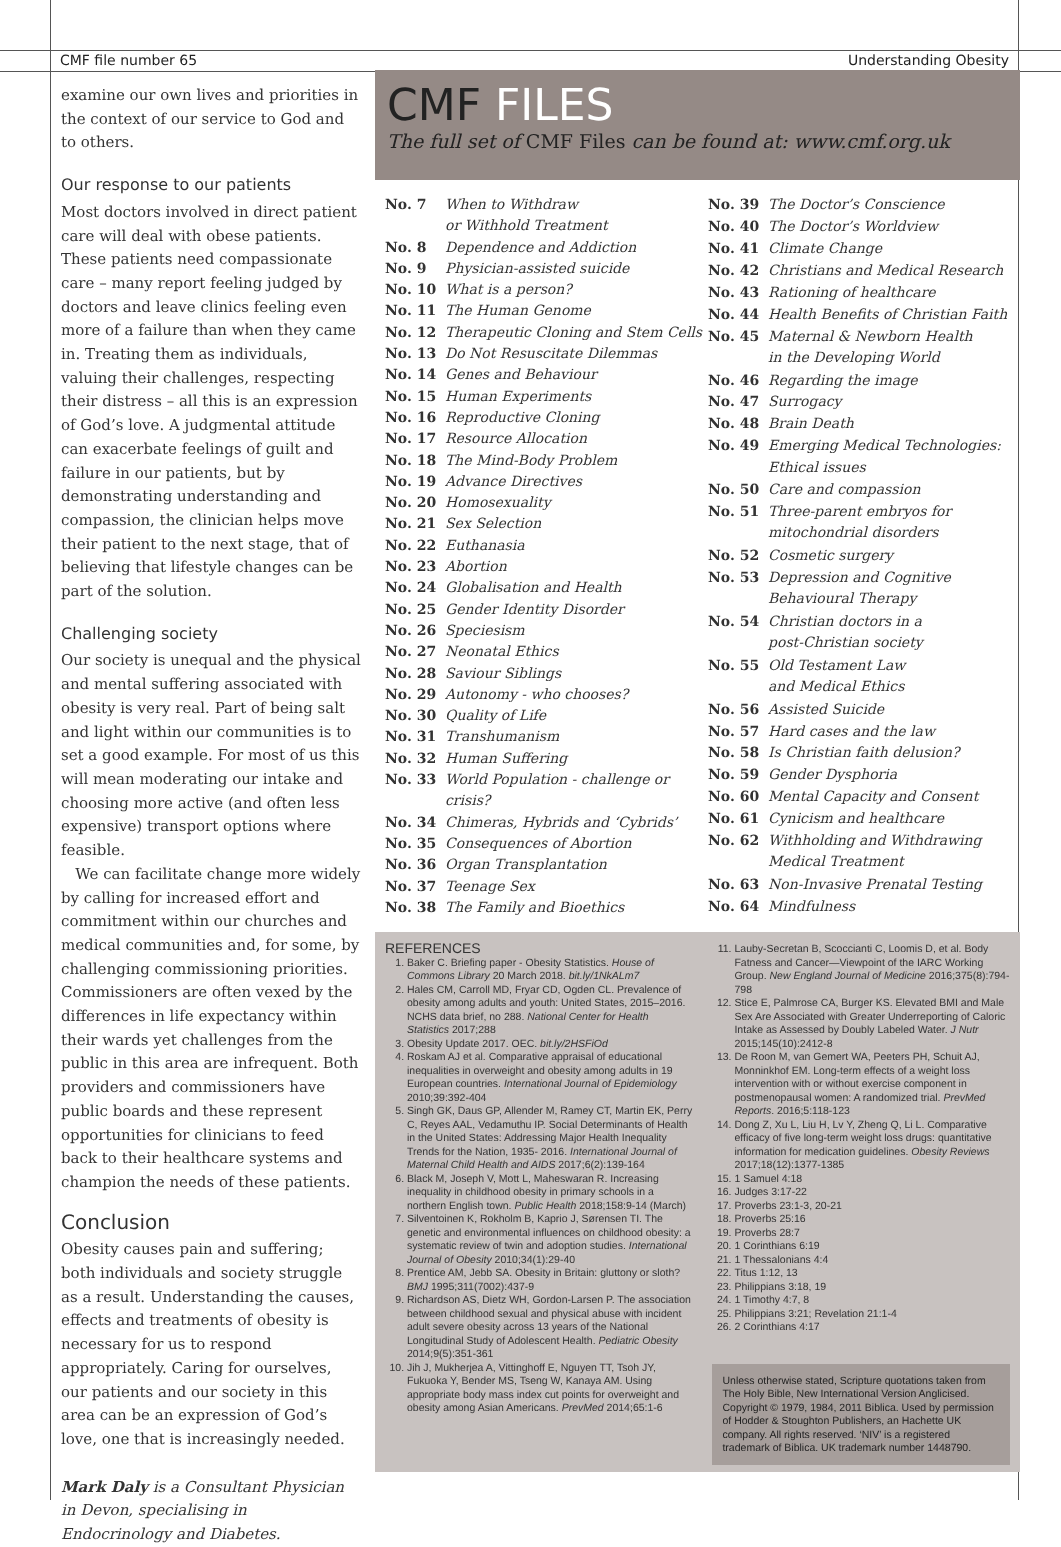CMF file number 65 Understanding Obesity
examine our own lives and priorities in the context of our service to God and to others.
Our response to our patients
Most doctors involved in direct patient care will deal with obese patients. These patients need compassionate care – many report feeling judged by doctors and leave clinics feeling even more of a failure than when they came in. Treating them as individuals, valuing their challenges, respecting their distress – all this is an expression of God’s love. A judgmental attitude can exacerbate feelings of guilt and failure in our patients, but by demonstrating understanding and compassion, the clinician helps move their patient to the next stage, that of believing that lifestyle changes can be part of the solution.
Challenging society
Our society is unequal and the physical and mental suffering associated with obesity is very real. Part of being salt and light within our communities is to set a good example. For most of us this will mean moderating our intake and choosing more active (and often less expensive) transport options where feasible.
We can facilitate change more widely by calling for increased effort and commitment within our churches and medical communities and, for some, by challenging commissioning priorities. Commissioners are often vexed by the differences in life expectancy within their wards yet challenges from the public in this area are infrequent. Both providers and commissioners have public boards and these represent opportunities for clinicians to feed back to their healthcare systems and champion the needs of these patients.
Conclusion
Obesity causes pain and suffering; both individuals and society struggle as a result. Understanding the causes, effects and treatments of obesity is necessary for us to respond appropriately. Caring for ourselves, our patients and our society in this area can be an expression of God’s love, one that is increasingly needed.
Mark Daly is a Consultant Physician in Devon, specialising in Endocrinology and Diabetes.
CMF FILES
The full set of CMF Files can be found at: www.cmf.org.uk
| No. 7 | When to Withdraw or Withhold Treatment |
| No. 8 | Dependence and Addiction |
| No. 9 | Physician-assisted suicide |
| No. 10 | What is a person? |
| No. 11 | The Human Genome |
| No. 12 | Therapeutic Cloning and Stem Cells |
| No. 13 | Do Not Resuscitate Dilemmas |
| No. 14 | Genes and Behaviour |
| No. 15 | Human Experiments |
| No. 16 | Reproductive Cloning |
| No. 17 | Resource Allocation |
| No. 18 | The Mind-Body Problem |
| No. 19 | Advance Directives |
| No. 20 | Homosexuality |
| No. 21 | Sex Selection |
| No. 22 | Euthanasia |
| No. 23 | Abortion |
| No. 24 | Globalisation and Health |
| No. 25 | Gender Identity Disorder |
| No. 26 | Speciesism |
| No. 27 | Neonatal Ethics |
| No. 28 | Saviour Siblings |
| No. 29 | Autonomy - who chooses? |
| No. 30 | Quality of Life |
| No. 31 | Transhumanism |
| No. 32 | Human Suffering |
| No. 33 | World Population - challenge or crisis? |
| No. 34 | Chimeras, Hybrids and ‘Cybrids’ |
| No. 35 | Consequences of Abortion |
| No. 36 | Organ Transplantation |
| No. 37 | Teenage Sex |
| No. 38 | The Family and Bioethics |
| No. 39 | The Doctor’s Conscience |
| No. 40 | The Doctor’s Worldview |
| No. 41 | Climate Change |
| No. 42 | Christians and Medical Research |
| No. 43 | Rationing of healthcare |
| No. 44 | Health Benefits of Christian Faith |
| No. 45 | Maternal & Newborn Health in the Developing World |
| No. 46 | Regarding the image |
| No. 47 | Surrogacy |
| No. 48 | Brain Death |
| No. 49 | Emerging Medical Technologies: Ethical issues |
| No. 50 | Care and compassion |
| No. 51 | Three-parent embryos for mitochondrial disorders |
| No. 52 | Cosmetic surgery |
| No. 53 | Depression and Cognitive Behavioural Therapy |
| No. 54 | Christian doctors in a post-Christian society |
| No. 55 | Old Testament Law and Medical Ethics |
| No. 56 | Assisted Suicide |
| No. 57 | Hard cases and the law |
| No. 58 | Is Christian faith delusion? |
| No. 59 | Gender Dysphoria |
| No. 60 | Mental Capacity and Consent |
| No. 61 | Cynicism and healthcare |
| No. 62 | Withholding and Withdrawing Medical Treatment |
| No. 63 | Non-Invasive Prenatal Testing |
| No. 64 | Mindfulness |
REFERENCES
1. Baker C. Briefing paper - Obesity Statistics. House of Commons Library 20 March 2018. bit.ly/1NkALm7
2. Hales CM, Carroll MD, Fryar CD, Ogden CL. Prevalence of obesity among adults and youth: United States, 2015–2016. NCHS data brief, no 288. National Center for Health Statistics 2017;288
3. Obesity Update 2017. OEC. bit.ly/2HSFiOd
4. Roskam AJ et al. Comparative appraisal of educational inequalities in overweight and obesity among adults in 19 European countries. International Journal of Epidemiology 2010;39:392-404
5. Singh GK, Daus GP, Allender M, Ramey CT, Martin EK, Perry C, Reyes AAL, Vedamuthu IP. Social Determinants of Health in the United States: Addressing Major Health Inequality Trends for the Nation, 1935- 2016. International Journal of Maternal Child Health and AIDS 2017;6(2):139-164
6. Black M, Joseph V, Mott L, Maheswaran R. Increasing inequality in childhood obesity in primary schools in a northern English town. Public Health 2018;158:9-14 (March)
7. Silventoinen K, Rokholm B, Kaprio J, Sørensen TI. The genetic and environmental influences on childhood obesity: a systematic review of twin and adoption studies. International Journal of Obesity 2010;34(1):29-40
8. Prentice AM, Jebb SA. Obesity in Britain: gluttony or sloth? BMJ 1995;311(7002):437-9
9. Richardson AS, Dietz WH, Gordon-Larsen P. The association between childhood sexual and physical abuse with incident adult severe obesity across 13 years of the National Longitudinal Study of Adolescent Health. Pediatric Obesity 2014;9(5):351-361
10. Jih J, Mukherjea A, Vittinghoff E, Nguyen TT, Tsoh JY, Fukuoka Y, Bender MS, Tseng W, Kanaya AM. Using appropriate body mass index cut points for overweight and obesity among Asian Americans. PrevMed 2014;65:1-6
11. Lauby-Secretan B, Scoccianti C, Loomis D, et al. Body Fatness and Cancer—Viewpoint of the IARC Working Group. New England Journal of Medicine 2016;375(8):794-798
12. Stice E, Palmrose CA, Burger KS. Elevated BMI and Male Sex Are Associated with Greater Underreporting of Caloric Intake as Assessed by Doubly Labeled Water. J Nutr 2015;145(10):2412-8
13. De Roon M, van Gemert WA, Peeters PH, Schuit AJ, Monninkhof EM. Long-term effects of a weight loss intervention with or without exercise component in postmenopausal women: A randomized trial. PrevMed Reports. 2016;5:118-123
14. Dong Z, Xu L, Liu H, Lv Y, Zheng Q, Li L. Comparative efficacy of five long-term weight loss drugs: quantitative information for medication guidelines. Obesity Reviews 2017;18(12):1377-1385
15. 1 Samuel 4:18
16. Judges 3:17-22
17. Proverbs 23:1-3, 20-21
18. Proverbs 25:16
19. Proverbs 28:7
20. 1 Corinthians 6:19
21. 1 Thessalonians 4:4
22. Titus 1:12, 13
23. Philippians 3:18, 19
24. 1 Timothy 4:7, 8
25. Philippians 3:21; Revelation 21:1-4
26. 2 Corinthians 4:17
Unless otherwise stated, Scripture quotations taken from The Holy Bible, New International Version Anglicised. Copyright © 1979, 1984, 2011 Biblica. Used by permission of Hodder & Stoughton Publishers, an Hachette UK company. All rights reserved. ‘NIV’ is a registered trademark of Biblica. UK trademark number 1448790.